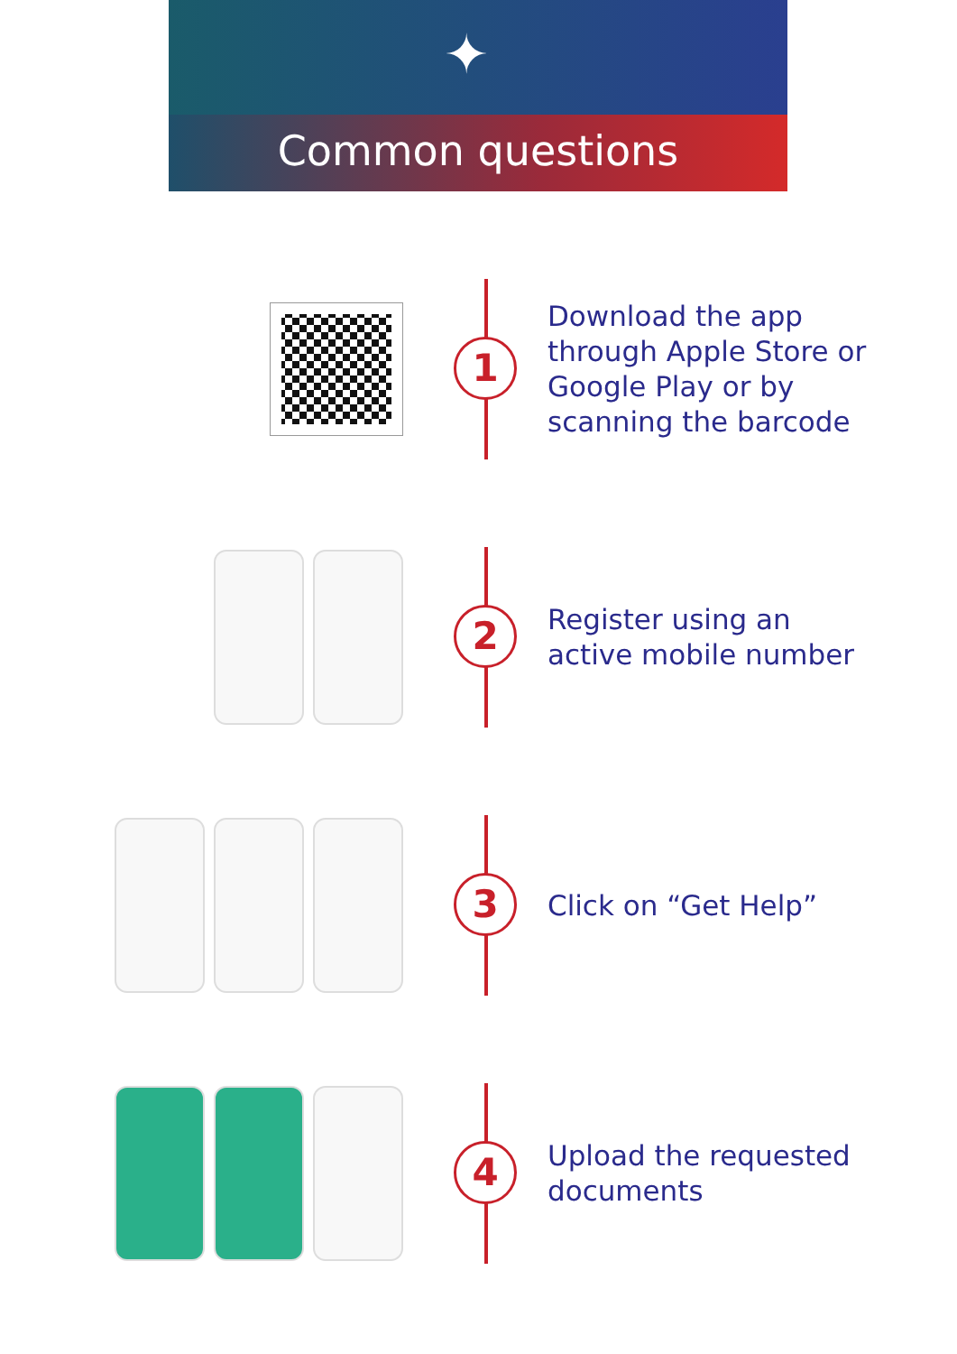✦
Common questions
1
Download the app
through Apple Store or
Google Play or by
scanning the barcode
2
Register using an
active mobile number
3
Click on “Get Help”
4
Upload the requested
documents